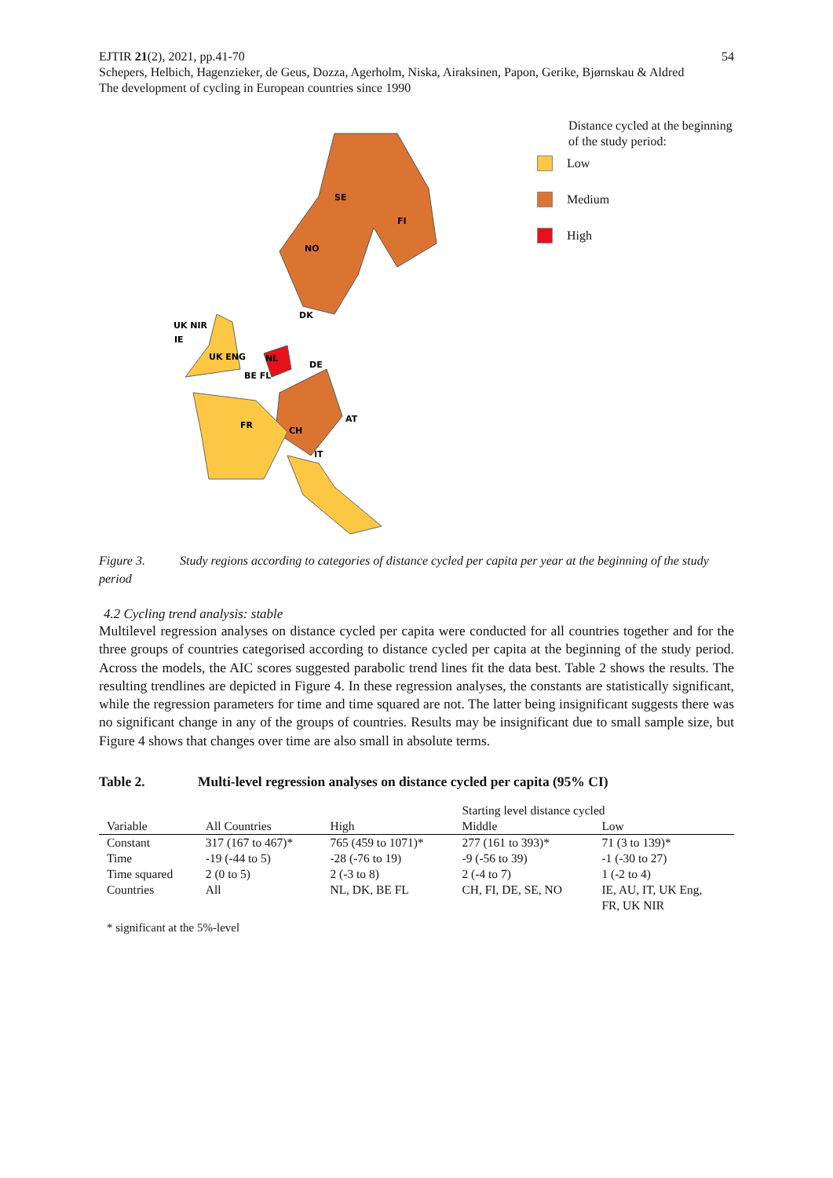EJTIR 21(2), 2021, pp.41-70 54
Schepers, Helbich, Hagenzieker, de Geus, Dozza, Agerholm, Niska, Airaksinen, Papon, Gerike, Bjørnskau & Aldred
The development of cycling in European countries since 1990
SE
FI
NO
DK
UK NIR
IE
UK ENG
NL
BE FL
DE
FR
CH
AT
IT
Distance cycled at the beginning of the study period:
Low
Medium
High
Figure 3. Study regions according to categories of distance cycled per capita per year at the beginning of the study period
4.2 Cycling trend analysis: stable
Multilevel regression analyses on distance cycled per capita were conducted for all countries together and for the three groups of countries categorised according to distance cycled per capita at the beginning of the study period. Across the models, the AIC scores suggested parabolic trend lines fit the data best. Table 2 shows the results. The resulting trendlines are depicted in Figure 4. In these regression analyses, the constants are statistically significant, while the regression parameters for time and time squared are not. The latter being insignificant suggests there was no significant change in any of the groups of countries. Results may be insignificant due to small sample size, but Figure 4 shows that changes over time are also small in absolute terms.
Table 2. Multi-level regression analyses on distance cycled per capita (95% CI)
| | | | Starting level distance cycled | |
| --- | --- | --- | --- | --- |
| Variable | All Countries | High | Middle | Low |
| Constant | 317 (167 to 467)* | 765 (459 to 1071)* | 277 (161 to 393)* | 71 (3 to 139)* |
| Time | -19 (-44 to 5) | -28 (-76 to 19) | -9 (-56 to 39) | -1 (-30 to 27) |
| Time squared | 2 (0 to 5) | 2 (-3 to 8) | 2 (-4 to 7) | 1 (-2 to 4) |
| Countries | All | NL, DK, BE FL | CH, FI, DE, SE, NO | IE, AU, IT, UK Eng, FR, UK NIR |
* significant at the 5%-level